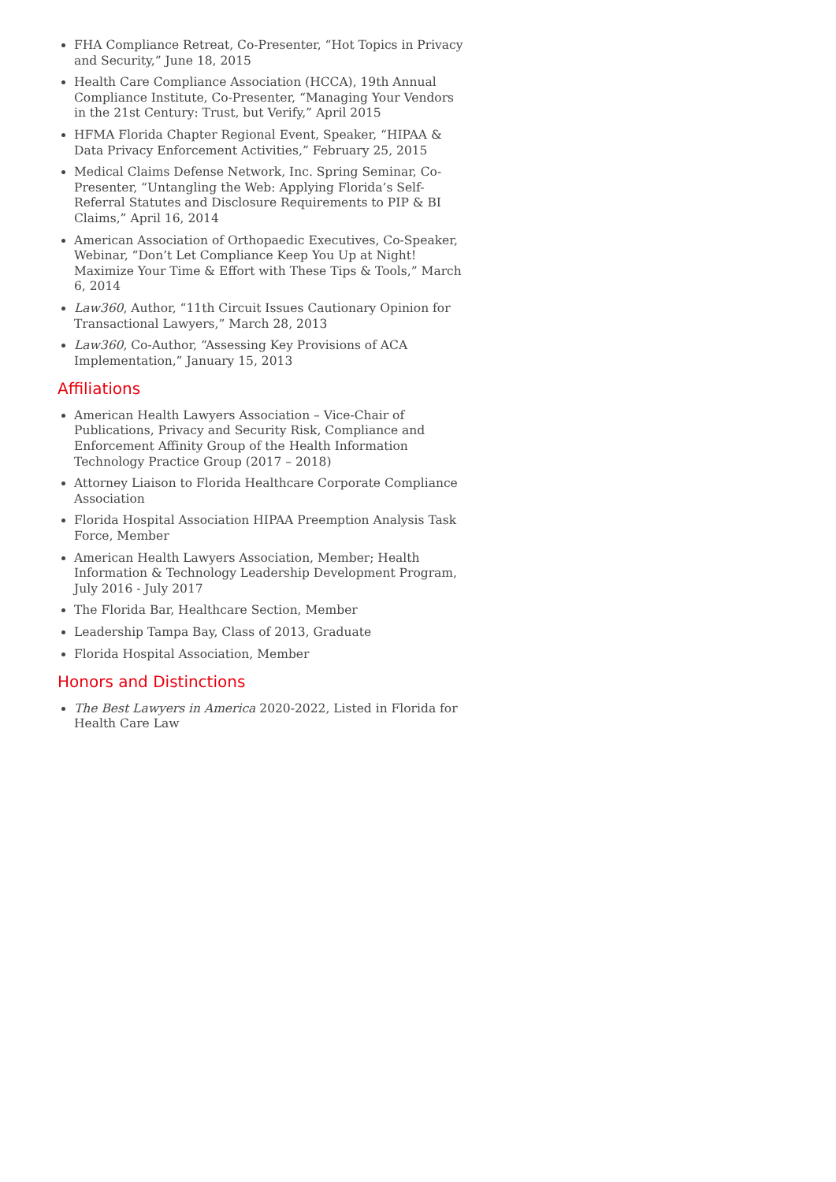FHA Compliance Retreat, Co-Presenter, “Hot Topics in Privacy and Security,” June 18, 2015
Health Care Compliance Association (HCCA), 19th Annual Compliance Institute, Co-Presenter, “Managing Your Vendors in the 21st Century: Trust, but Verify,” April 2015
HFMA Florida Chapter Regional Event, Speaker, “HIPAA & Data Privacy Enforcement Activities,” February 25, 2015
Medical Claims Defense Network, Inc. Spring Seminar, Co-Presenter, “Untangling the Web: Applying Florida’s Self-Referral Statutes and Disclosure Requirements to PIP & BI Claims,” April 16, 2014
American Association of Orthopaedic Executives, Co-Speaker, Webinar, “Don’t Let Compliance Keep You Up at Night! Maximize Your Time & Effort with These Tips & Tools,” March 6, 2014
Law360, Author, “11th Circuit Issues Cautionary Opinion for Transactional Lawyers,” March 28, 2013
Law360, Co-Author, “Assessing Key Provisions of ACA Implementation,” January 15, 2013
Affiliations
American Health Lawyers Association – Vice-Chair of Publications, Privacy and Security Risk, Compliance and Enforcement Affinity Group of the Health Information Technology Practice Group (2017 – 2018)
Attorney Liaison to Florida Healthcare Corporate Compliance Association
Florida Hospital Association HIPAA Preemption Analysis Task Force, Member
American Health Lawyers Association, Member; Health Information & Technology Leadership Development Program, July 2016 - July 2017
The Florida Bar, Healthcare Section, Member
Leadership Tampa Bay, Class of 2013, Graduate
Florida Hospital Association, Member
Honors and Distinctions
The Best Lawyers in America 2020-2022, Listed in Florida for Health Care Law